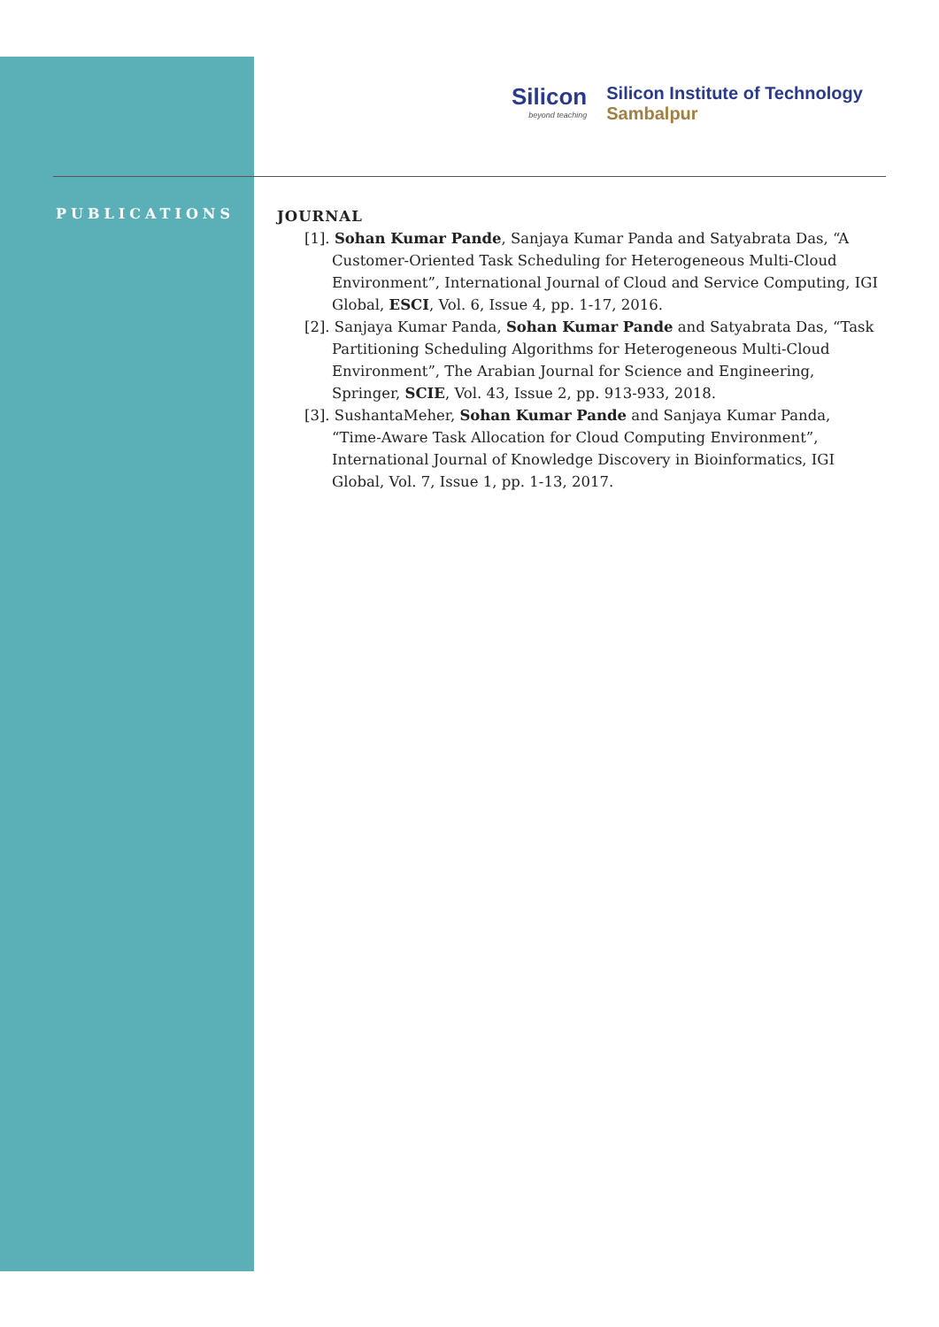Silicon
beyond teaching
Silicon Institute of Technology
Sambalpur
PUBLICATIONS
JOURNAL
[1]. Sohan Kumar Pande, Sanjaya Kumar Panda and Satyabrata Das, “A Customer-Oriented Task Scheduling for Heterogeneous Multi-Cloud Environment”, International Journal of Cloud and Service Computing, IGI Global, ESCI, Vol. 6, Issue 4, pp. 1-17, 2016.
[2]. Sanjaya Kumar Panda, Sohan Kumar Pande and Satyabrata Das, “Task Partitioning Scheduling Algorithms for Heterogeneous Multi-Cloud Environment”, The Arabian Journal for Science and Engineering, Springer, SCIE, Vol. 43, Issue 2, pp. 913-933, 2018.
[3]. SushantaMeher, Sohan Kumar Pande and Sanjaya Kumar Panda, “Time-Aware Task Allocation for Cloud Computing Environment”, International Journal of Knowledge Discovery in Bioinformatics, IGI Global, Vol. 7, Issue 1, pp. 1-13, 2017.